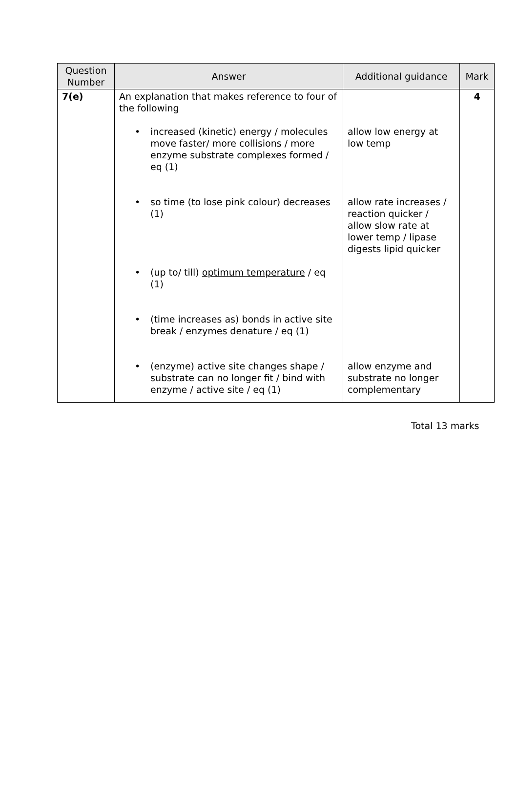| Question Number | Answer | Additional guidance | Mark |
| --- | --- | --- | --- |
| 7(e) | An explanation that makes reference to four of the following • increased (kinetic) energy / molecules move faster/ more collisions / more enzyme substrate complexes formed / eq (1) • so time (to lose pink colour) decreases (1) • (up to/ till) optimum temperature / eq (1) • (time increases as) bonds in active site break / enzymes denature / eq (1) • (enzyme) active site changes shape / substrate can no longer fit / bind with enzyme / active site / eq (1) | allow low energy at low temp allow rate increases / reaction quicker / allow slow rate at lower temp / lipase digests lipid quicker allow enzyme and substrate no longer complementary | 4 |
Total 13 marks